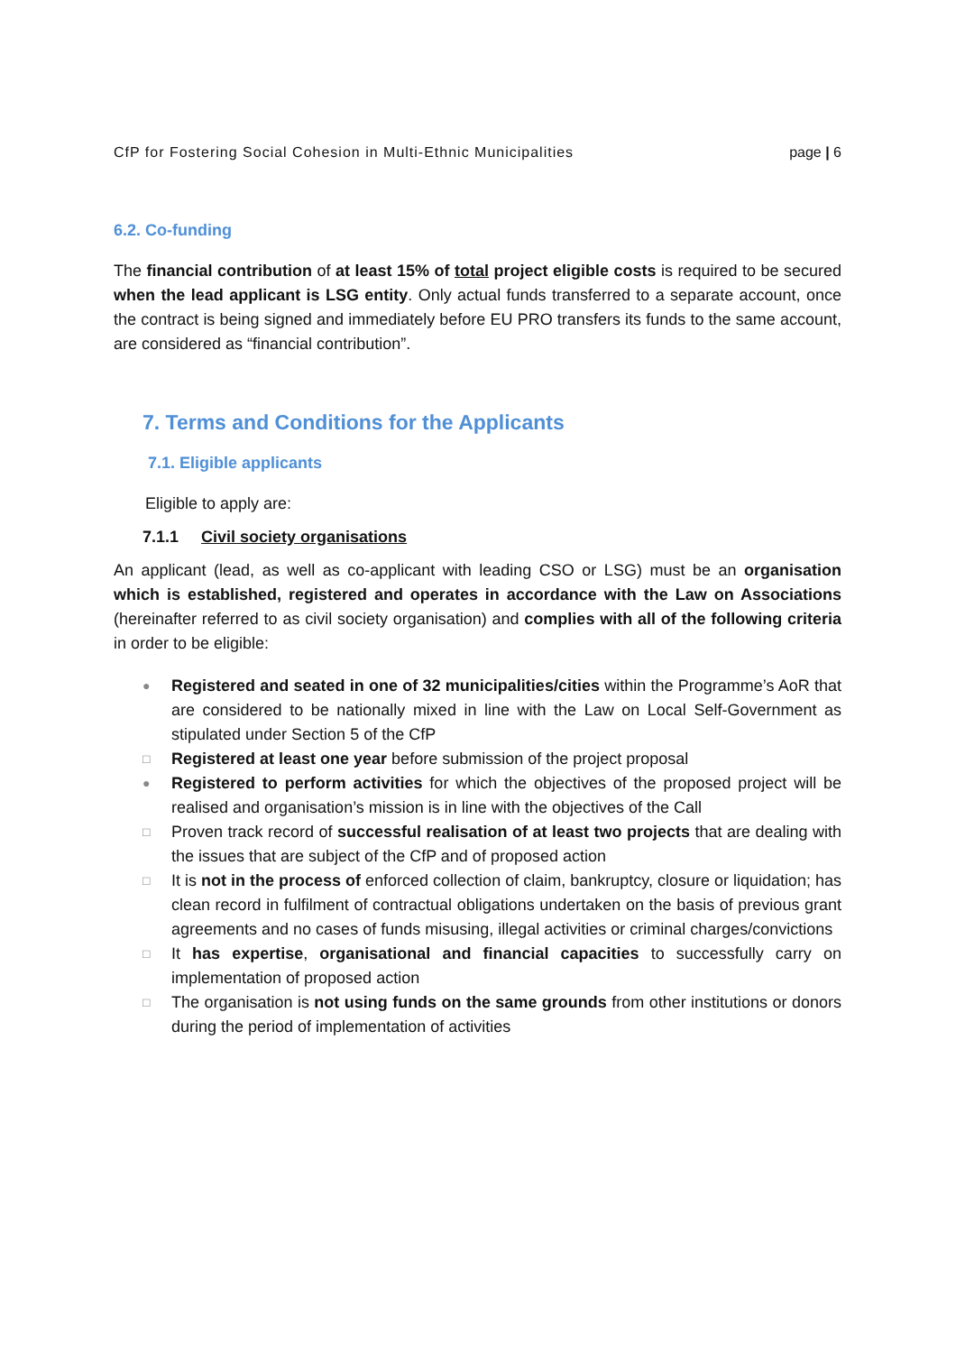CfP for Fostering Social Cohesion in Multi-Ethnic Municipalities page | 6
6.2. Co-funding
The financial contribution of at least 15% of total project eligible costs is required to be secured when the lead applicant is LSG entity. Only actual funds transferred to a separate account, once the contract is being signed and immediately before EU PRO transfers its funds to the same account, are considered as “financial contribution”.
7. Terms and Conditions for the Applicants
7.1. Eligible applicants
Eligible to apply are:
7.1.1 Civil society organisations
An applicant (lead, as well as co-applicant with leading CSO or LSG) must be an organisation which is established, registered and operates in accordance with the Law on Associations (hereinafter referred to as civil society organisation) and complies with all of the following criteria in order to be eligible:
● Registered and seated in one of 32 municipalities/cities within the Programme’s AoR that are considered to be nationally mixed in line with the Law on Local Self-Government as stipulated under Section 5 of the CfP
□ Registered at least one year before submission of the project proposal
● Registered to perform activities for which the objectives of the proposed project will be realised and organisation’s mission is in line with the objectives of the Call
□ Proven track record of successful realisation of at least two projects that are dealing with the issues that are subject of the CfP and of proposed action
□ It is not in the process of enforced collection of claim, bankruptcy, closure or liquidation; has clean record in fulfilment of contractual obligations undertaken on the basis of previous grant agreements and no cases of funds misusing, illegal activities or criminal charges/convictions
□ It has expertise, organisational and financial capacities to successfully carry on implementation of proposed action
□ The organisation is not using funds on the same grounds from other institutions or donors during the period of implementation of activities